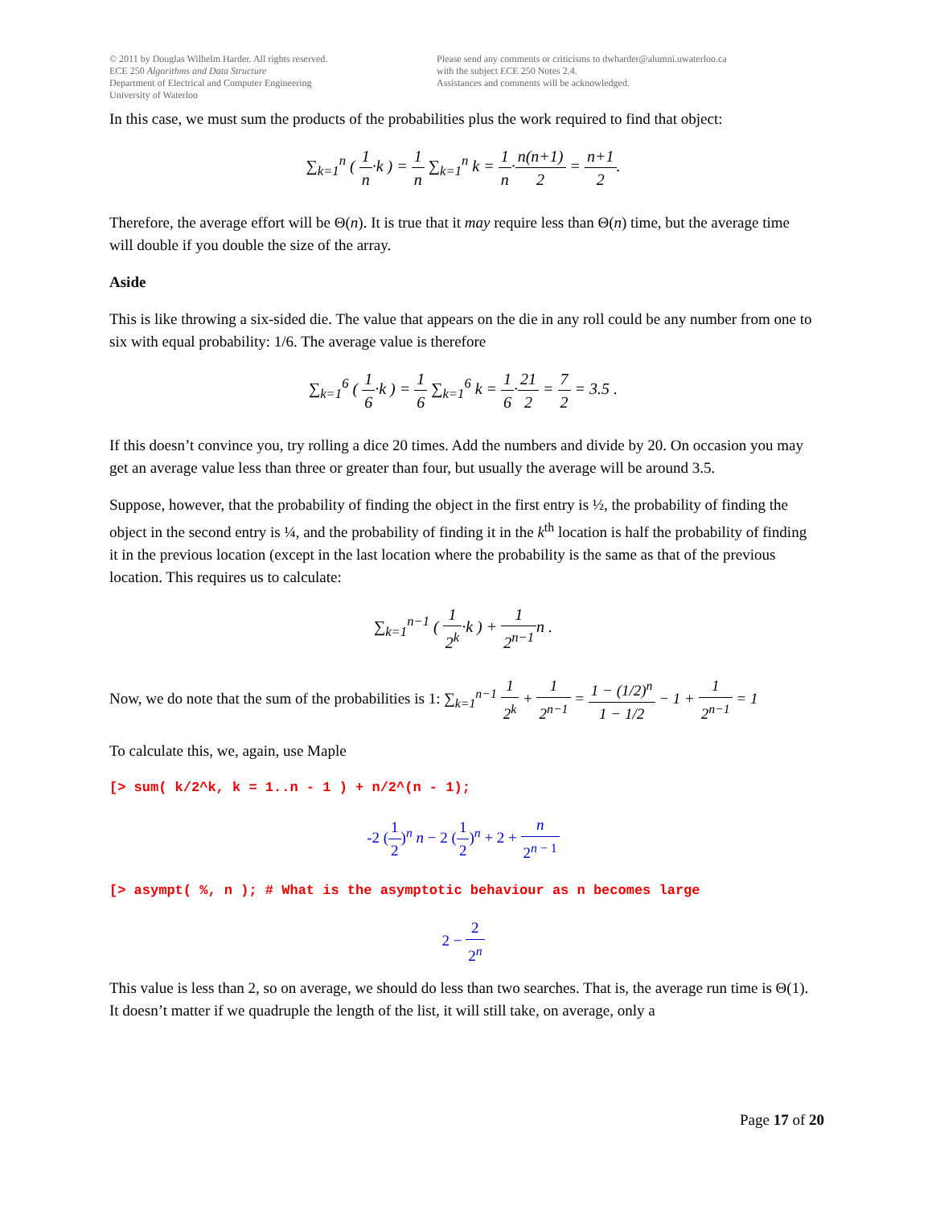© 2011 by Douglas Wilhelm Harder. All rights reserved.
ECE 250 Algorithms and Data Structure
Department of Electrical and Computer Engineering
University of Waterloo
Please send any comments or criticisms to dwharder@alumni.uwaterloo.ca
with the subject ECE 250 Notes 2.4.
Assistances and comments will be acknowledged.
In this case, we must sum the products of the probabilities plus the work required to find that object:
∑<sub>k=1</sub><sup>n</sup> ( 1 n·k ) = 1 n ∑<sub>k=1</sub><sup>n</sup> k = 1 n·n(n+1) 2 = n+1 2.
Therefore, the average effort will be Θ(n). It is true that it may require less than Θ(n) time, but the average time will double if you double the size of the array.
Aside
This is like throwing a six-sided die. The value that appears on the die in any roll could be any number from one to six with equal probability: 1/6. The average value is therefore
∑<sub>k=1</sub><sup>6</sup> ( 1 6·k ) = 1 6 ∑<sub>k=1</sub><sup>6</sup> k = 1 6·21 2 = 7 2 = 3.5 .
If this doesn’t convince you, try rolling a dice 20 times. Add the numbers and divide by 20. On occasion you may get an average value less than three or greater than four, but usually the average will be around 3.5.
Suppose, however, that the probability of finding the object in the first entry is ½, the probability of finding the object in the second entry is ¼, and the probability of finding it in the k<sup>th</sup> location is half the probability of finding it in the previous location (except in the last location where the probability is the same as that of the previous location. This requires us to calculate:
∑<sub>k=1</sub><sup>n−1</sup> ( 1 2<sup>k</sup>·k ) + 1 2<sup>n−1</sup>n .
Now, we do note that the sum of the probabilities is 1: ∑<sub>k=1</sub><sup>n−1</sup> 1 2<sup>k</sup> + 1 2<sup>n−1</sup> = 1 − (1/2)<sup>n</sup> 1 − 1/2 − 1 + 1 2<sup>n−1</sup> = 1
To calculate this, we, again, use Maple
[> sum( k/2^k, k = 1..n - 1 ) + n/2^(n - 1);
-2 (1 2)<sup>n</sup> n − 2 (1 2)<sup>n</sup> + 2 + n 2<sup>n − 1</sup>
[> asympt( %, n ); # What is the asymptotic behaviour as n becomes large
2 − 2 2<sup>n</sup>
This value is less than 2, so on average, we should do less than two searches. That is, the average run time is Θ(1). It doesn’t matter if we quadruple the length of the list, it will still take, on average, only a
Page 17 of 20